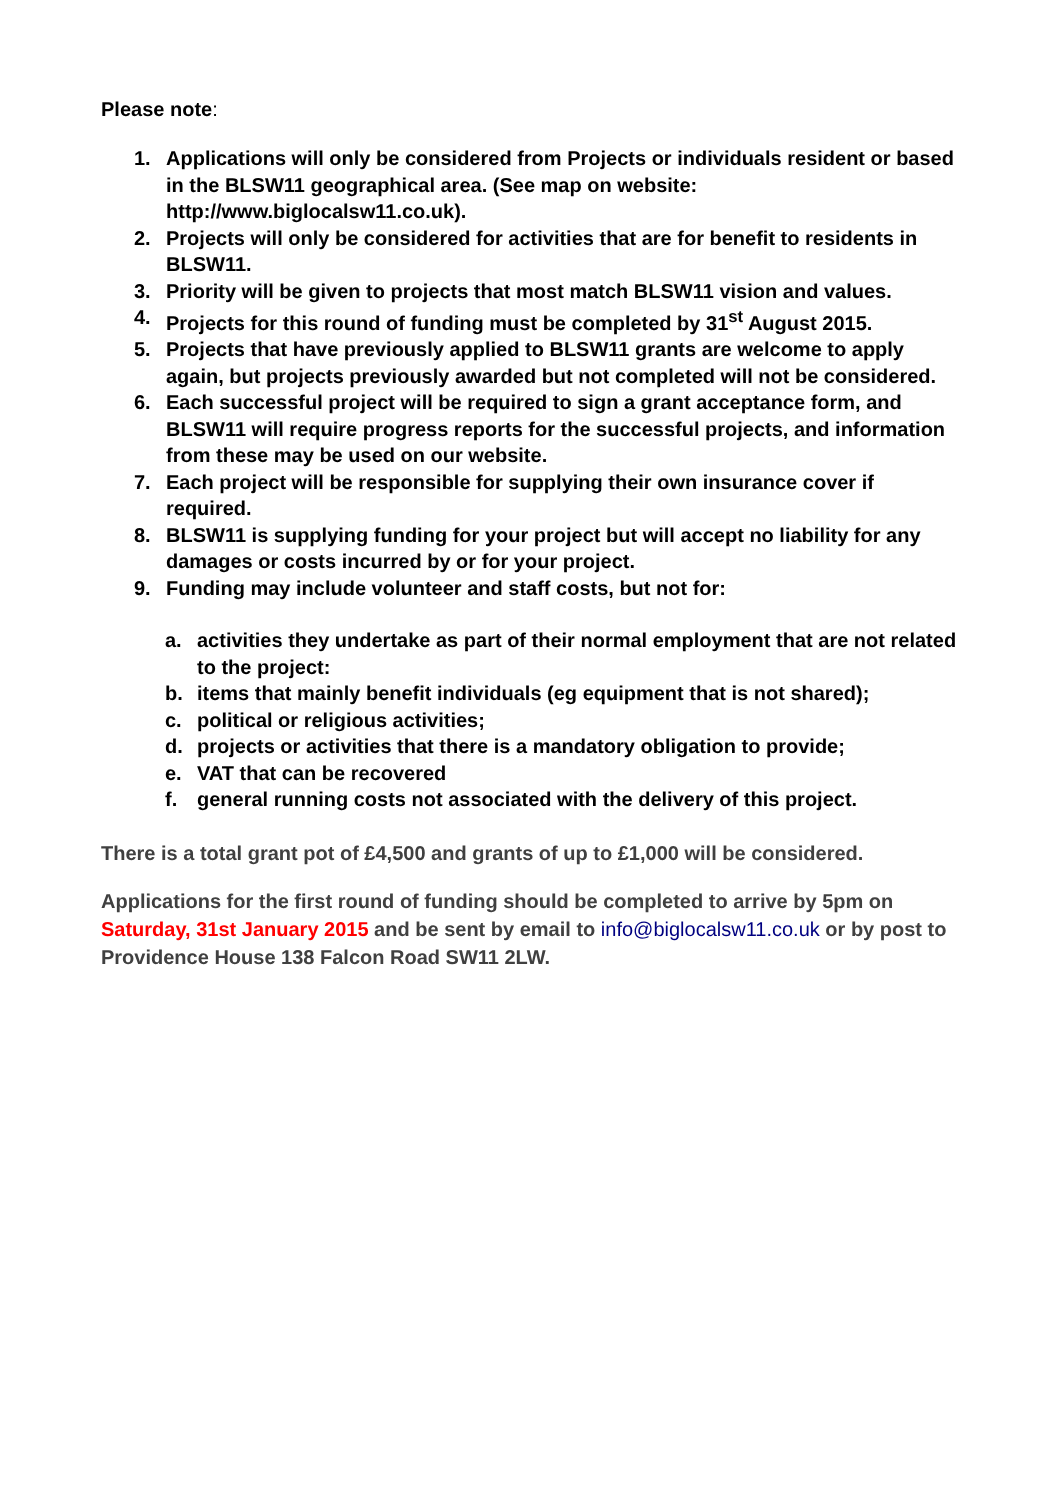Please note:
1. Applications will only be considered from Projects or individuals resident or based in the BLSW11 geographical area. (See map on website: http://www.biglocalsw11.co.uk).
2. Projects will only be considered for activities that are for benefit to residents in BLSW11.
3. Priority will be given to projects that most match BLSW11 vision and values.
4. Projects for this round of funding must be completed by 31<sup>st</sup> August 2015.
5. Projects that have previously applied to BLSW11 grants are welcome to apply again, but projects previously awarded but not completed will not be considered.
6. Each successful project will be required to sign a grant acceptance form, and BLSW11 will require progress reports for the successful projects, and information from these may be used on our website.
7. Each project will be responsible for supplying their own insurance cover if required.
8. BLSW11 is supplying funding for your project but will accept no liability for any damages or costs incurred by or for your project.
9. Funding may include volunteer and staff costs, but not for:
a. activities they undertake as part of their normal employment that are not related to the project:
b. items that mainly benefit individuals (eg equipment that is not shared);
c. political or religious activities;
d. projects or activities that there is a mandatory obligation to provide;
e. VAT that can be recovered
f. general running costs not associated with the delivery of this project.
There is a total grant pot of £4,500 and grants of up to £1,000 will be considered.
Applications for the first round of funding should be completed to arrive by 5pm on Saturday, 31st January 2015 and be sent by email to info@biglocalsw11.co.uk or by post to Providence House 138 Falcon Road SW11 2LW.